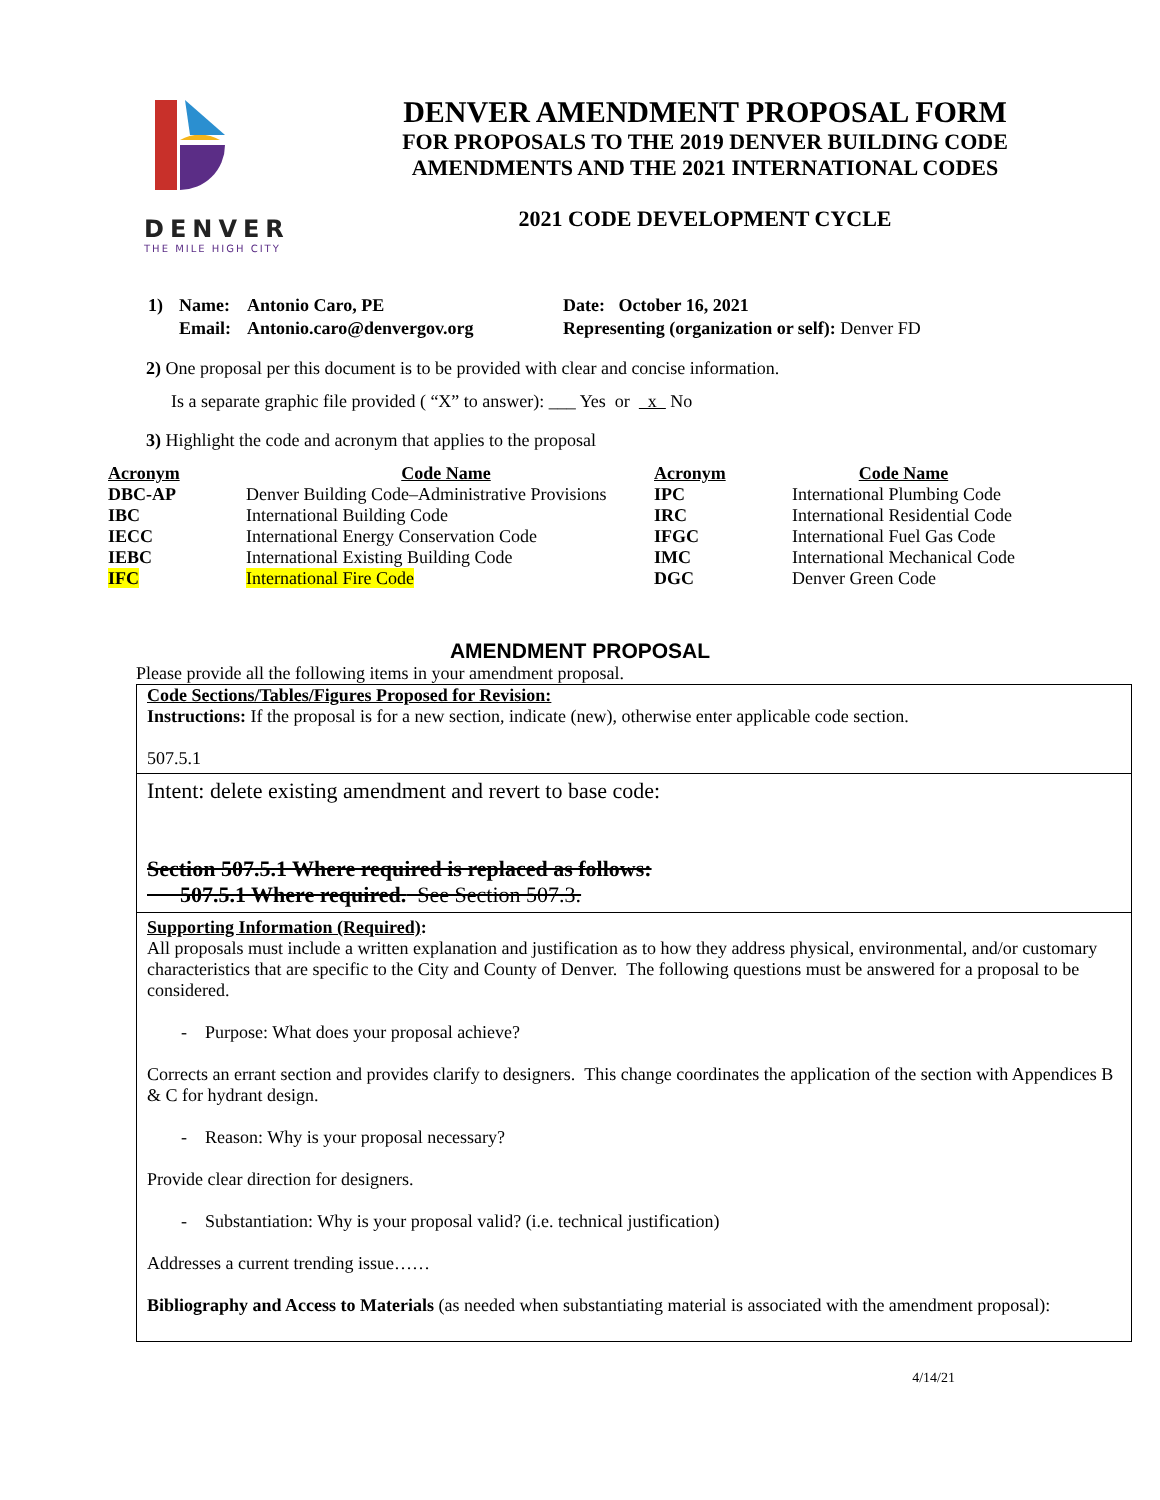DENVER
THE MILE HIGH CITY
DENVER AMENDMENT PROPOSAL FORM
FOR PROPOSALS TO THE 2019 DENVER BUILDING CODE
AMENDMENTS AND THE 2021 INTERNATIONAL CODES
2021 CODE DEVELOPMENT CYCLE
| 1) | Name: | Antonio Caro, PE | Date: October 16, 2021 |
| | Email: | Antonio.caro@denvergov.org | Representing (organization or self): Denver FD |
2) One proposal per this document is to be provided with clear and concise information.
Is a separate graphic file provided ( “X” to answer): ___ Yes or x No
3) Highlight the code and acronym that applies to the proposal
| Acronym | Code Name | Acronym | Code Name |
| --- | --- | --- | --- |
| DBC-AP | Denver Building Code–Administrative Provisions | IPC | International Plumbing Code |
| IBC | International Building Code | IRC | International Residential Code |
| IECC | International Energy Conservation Code | IFGC | International Fuel Gas Code |
| IEBC | International Existing Building Code | IMC | International Mechanical Code |
| IFC | International Fire Code | DGC | Denver Green Code |
AMENDMENT PROPOSAL
Please provide all the following items in your amendment proposal.
Code Sections/Tables/Figures Proposed for Revision:
Instructions: If the proposal is for a new section, indicate (new), otherwise enter applicable code section.
507.5.1
Intent: delete existing amendment and revert to base code:
Section 507.5.1 Where required is replaced as follows:
507.5.1 Where required. See Section 507.3.
Supporting Information (Required):
All proposals must include a written explanation and justification as to how they address physical, environmental, and/or customary characteristics that are specific to the City and County of Denver. The following questions must be answered for a proposal to be considered.
- Purpose: What does your proposal achieve?
Corrects an errant section and provides clarify to designers. This change coordinates the application of the section with Appendices B & C for hydrant design.
- Reason: Why is your proposal necessary?
Provide clear direction for designers.
- Substantiation: Why is your proposal valid? (i.e. technical justification)
Addresses a current trending issue……
Bibliography and Access to Materials (as needed when substantiating material is associated with the amendment proposal):
4/14/21